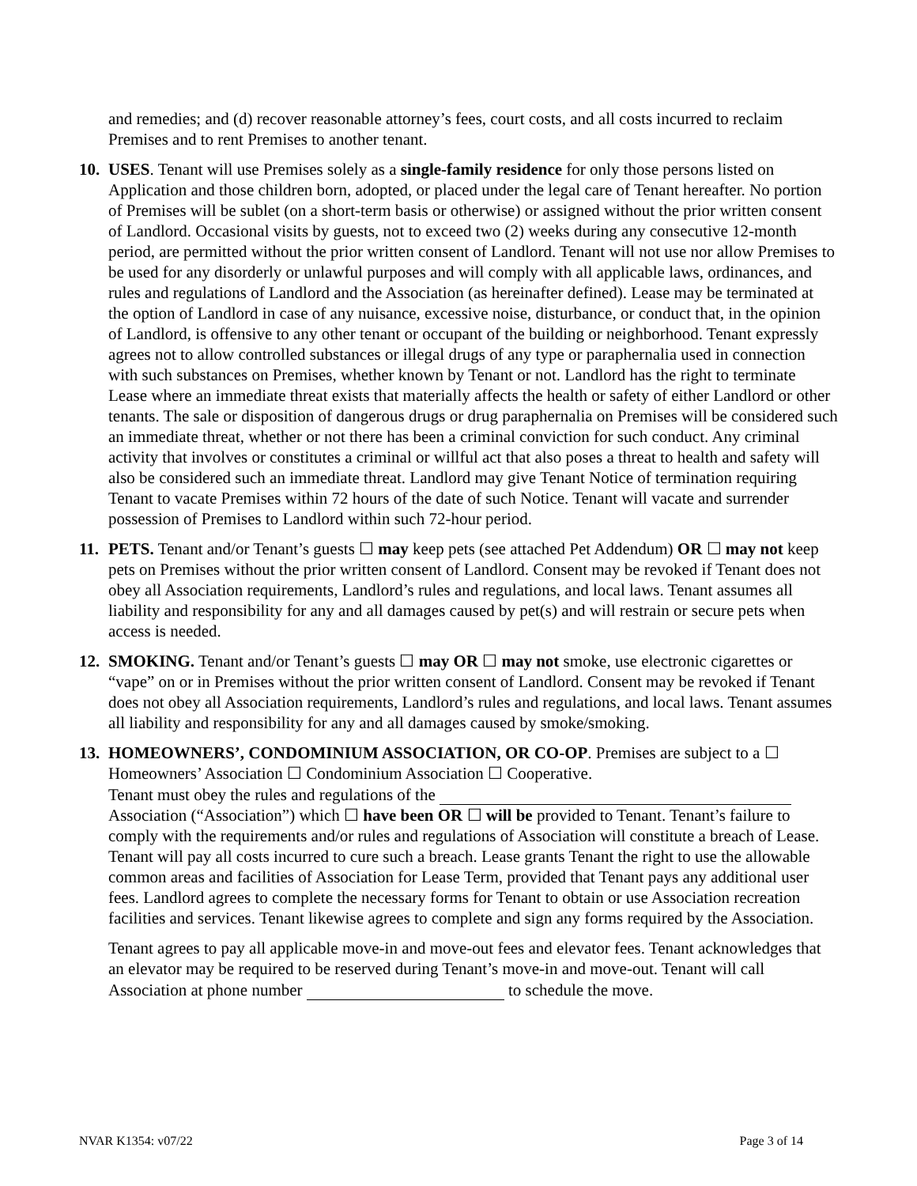and remedies; and (d) recover reasonable attorney’s fees, court costs, and all costs incurred to reclaim Premises and to rent Premises to another tenant.
10.
USES. Tenant will use Premises solely as a single-family residence for only those persons listed on Application and those children born, adopted, or placed under the legal care of Tenant hereafter. No portion of Premises will be sublet (on a short-term basis or otherwise) or assigned without the prior written consent of Landlord. Occasional visits by guests, not to exceed two (2) weeks during any consecutive 12-month period, are permitted without the prior written consent of Landlord. Tenant will not use nor allow Premises to be used for any disorderly or unlawful purposes and will comply with all applicable laws, ordinances, and rules and regulations of Landlord and the Association (as hereinafter defined). Lease may be terminated at the option of Landlord in case of any nuisance, excessive noise, disturbance, or conduct that, in the opinion of Landlord, is offensive to any other tenant or occupant of the building or neighborhood. Tenant expressly agrees not to allow controlled substances or illegal drugs of any type or paraphernalia used in connection with such substances on Premises, whether known by Tenant or not. Landlord has the right to terminate Lease where an immediate threat exists that materially affects the health or safety of either Landlord or other tenants. The sale or disposition of dangerous drugs or drug paraphernalia on Premises will be considered such an immediate threat, whether or not there has been a criminal conviction for such conduct. Any criminal activity that involves or constitutes a criminal or willful act that also poses a threat to health and safety will also be considered such an immediate threat. Landlord may give Tenant Notice of termination requiring Tenant to vacate Premises within 72 hours of the date of such Notice. Tenant will vacate and surrender possession of Premises to Landlord within such 72-hour period.
11.
PETS. Tenant and/or Tenant’s guests ☐ may keep pets (see attached Pet Addendum) OR ☐ may not keep pets on Premises without the prior written consent of Landlord. Consent may be revoked if Tenant does not obey all Association requirements, Landlord’s rules and regulations, and local laws. Tenant assumes all liability and responsibility for any and all damages caused by pet(s) and will restrain or secure pets when access is needed.
12.
SMOKING. Tenant and/or Tenant’s guests ☐ may OR ☐ may not smoke, use electronic cigarettes or “vape” on or in Premises without the prior written consent of Landlord. Consent may be revoked if Tenant does not obey all Association requirements, Landlord’s rules and regulations, and local laws. Tenant assumes all liability and responsibility for any and all damages caused by smoke/smoking.
13.
HOMEOWNERS’, CONDOMINIUM ASSOCIATION, OR CO-OP. Premises are subject to a ☐ Homeowners’ Association ☐ Condominium Association ☐ Cooperative.
Tenant must obey the rules and regulations of the
Association (“Association”) which ☐ have been OR ☐ will be provided to Tenant. Tenant’s failure to comply with the requirements and/or rules and regulations of Association will constitute a breach of Lease. Tenant will pay all costs incurred to cure such a breach. Lease grants Tenant the right to use the allowable common areas and facilities of Association for Lease Term, provided that Tenant pays any additional user fees. Landlord agrees to complete the necessary forms for Tenant to obtain or use Association recreation facilities and services. Tenant likewise agrees to complete and sign any forms required by the Association.
Tenant agrees to pay all applicable move-in and move-out fees and elevator fees. Tenant acknowledges that an elevator may be required to be reserved during Tenant’s move-in and move-out. Tenant will call Association at phone number to schedule the move.
NVAR K1354: v07/22 Page 3 of 14